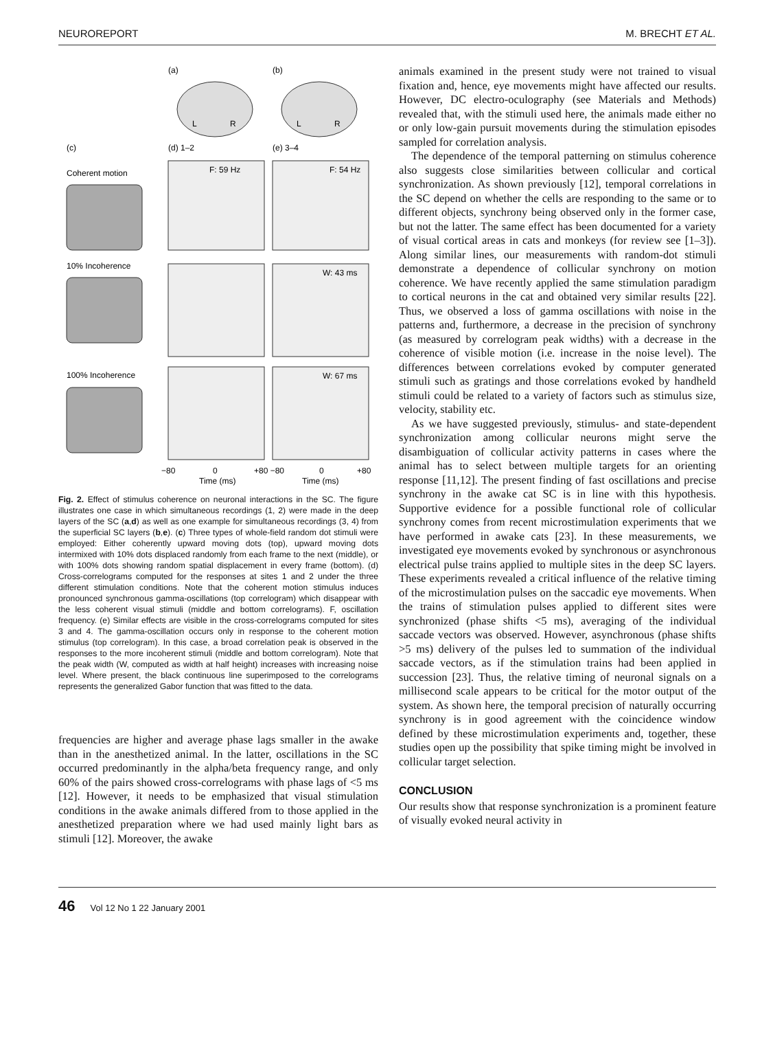NEUROREPORT M. BRECHT ET AL.
(a)
(b)
L
R
L
R
(c)
(d) 1–2
(e) 3–4
Coherent motion
10% Incoherence
100% Incoherence
F: 59 Hz
F: 54 Hz
W: 43 ms
W: 67 ms
−80
0
+80 −80
0
+80
Time (ms)
Time (ms)
Fig. 2. Effect of stimulus coherence on neuronal interactions in the SC. The figure illustrates one case in which simultaneous recordings (1, 2) were made in the deep layers of the SC (a,d) as well as one example for simultaneous recordings (3, 4) from the superficial SC layers (b,e). (c) Three types of whole-field random dot stimuli were employed: Either coherently upward moving dots (top), upward moving dots intermixed with 10% dots displaced randomly from each frame to the next (middle), or with 100% dots showing random spatial displacement in every frame (bottom). (d) Cross-correlograms computed for the responses at sites 1 and 2 under the three different stimulation conditions. Note that the coherent motion stimulus induces pronounced synchronous gamma-oscillations (top correlogram) which disappear with the less coherent visual stimuli (middle and bottom correlograms). F, oscillation frequency. (e) Similar effects are visible in the cross-correlograms computed for sites 3 and 4. The gamma-oscillation occurs only in response to the coherent motion stimulus (top correlogram). In this case, a broad correlation peak is observed in the responses to the more incoherent stimuli (middle and bottom correlogram). Note that the peak width (W, computed as width at half height) increases with increasing noise level. Where present, the black continuous line superimposed to the correlograms represents the generalized Gabor function that was fitted to the data.
frequencies are higher and average phase lags smaller in the awake than in the anesthetized animal. In the latter, oscillations in the SC occurred predominantly in the alpha/beta frequency range, and only 60% of the pairs showed cross-correlograms with phase lags of <5 ms [12]. However, it needs to be emphasized that visual stimulation conditions in the awake animals differed from to those applied in the anesthetized preparation where we had used mainly light bars as stimuli [12]. Moreover, the awake
animals examined in the present study were not trained to visual fixation and, hence, eye movements might have affected our results. However, DC electro-oculography (see Materials and Methods) revealed that, with the stimuli used here, the animals made either no or only low-gain pursuit movements during the stimulation episodes sampled for correlation analysis.
The dependence of the temporal patterning on stimulus coherence also suggests close similarities between collicular and cortical synchronization. As shown previously [12], temporal correlations in the SC depend on whether the cells are responding to the same or to different objects, synchrony being observed only in the former case, but not the latter. The same effect has been documented for a variety of visual cortical areas in cats and monkeys (for review see [1–3]). Along similar lines, our measurements with random-dot stimuli demonstrate a dependence of collicular synchrony on motion coherence. We have recently applied the same stimulation paradigm to cortical neurons in the cat and obtained very similar results [22]. Thus, we observed a loss of gamma oscillations with noise in the patterns and, furthermore, a decrease in the precision of synchrony (as measured by correlogram peak widths) with a decrease in the coherence of visible motion (i.e. increase in the noise level). The differences between correlations evoked by computer generated stimuli such as gratings and those correlations evoked by handheld stimuli could be related to a variety of factors such as stimulus size, velocity, stability etc.
As we have suggested previously, stimulus- and state-dependent synchronization among collicular neurons might serve the disambiguation of collicular activity patterns in cases where the animal has to select between multiple targets for an orienting response [11,12]. The present finding of fast oscillations and precise synchrony in the awake cat SC is in line with this hypothesis. Supportive evidence for a possible functional role of collicular synchrony comes from recent microstimulation experiments that we have performed in awake cats [23]. In these measurements, we investigated eye movements evoked by synchronous or asynchronous electrical pulse trains applied to multiple sites in the deep SC layers. These experiments revealed a critical influence of the relative timing of the microstimulation pulses on the saccadic eye movements. When the trains of stimulation pulses applied to different sites were synchronized (phase shifts <5 ms), averaging of the individual saccade vectors was observed. However, asynchronous (phase shifts >5 ms) delivery of the pulses led to summation of the individual saccade vectors, as if the stimulation trains had been applied in succession [23]. Thus, the relative timing of neuronal signals on a millisecond scale appears to be critical for the motor output of the system. As shown here, the temporal precision of naturally occurring synchrony is in good agreement with the coincidence window defined by these microstimulation experiments and, together, these studies open up the possibility that spike timing might be involved in collicular target selection.
CONCLUSION
Our results show that response synchronization is a prominent feature of visually evoked neural activity in
46 Vol 12 No 1 22 January 2001